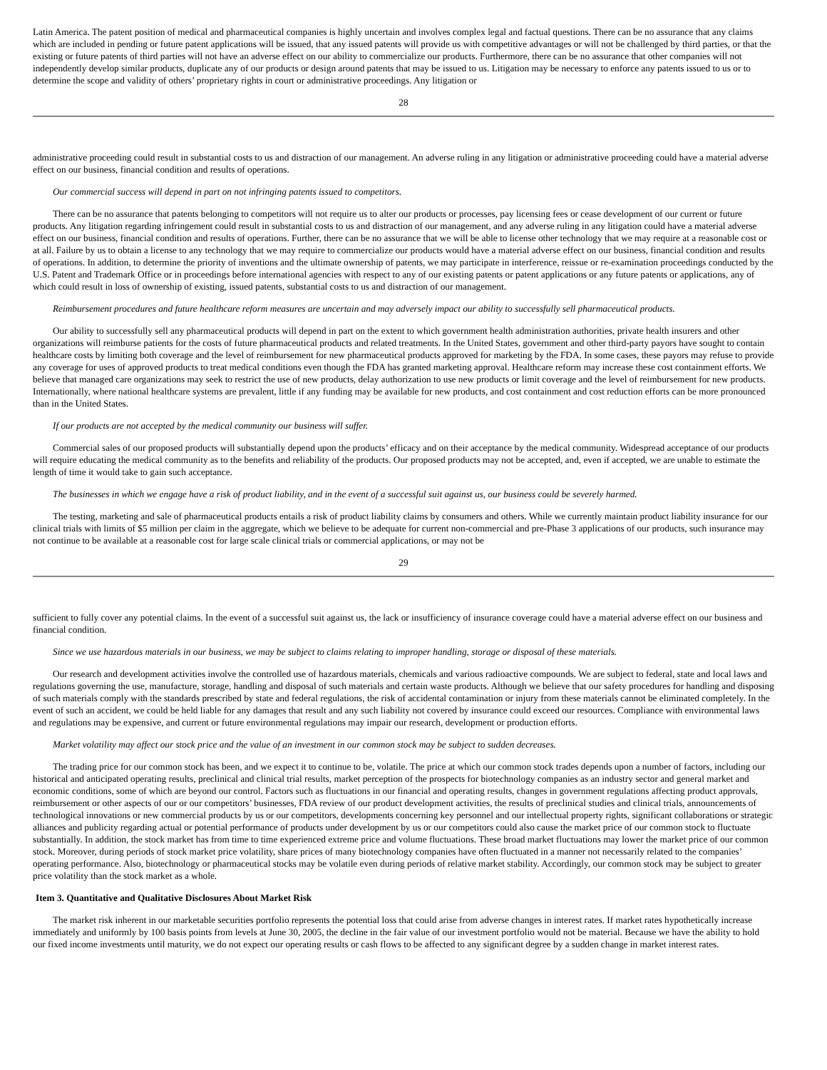Latin America. The patent position of medical and pharmaceutical companies is highly uncertain and involves complex legal and factual questions. There can be no assurance that any claims which are included in pending or future patent applications will be issued, that any issued patents will provide us with competitive advantages or will not be challenged by third parties, or that the existing or future patents of third parties will not have an adverse effect on our ability to commercialize our products. Furthermore, there can be no assurance that other companies will not independently develop similar products, duplicate any of our products or design around patents that may be issued to us. Litigation may be necessary to enforce any patents issued to us or to determine the scope and validity of others’ proprietary rights in court or administrative proceedings. Any litigation or
28
administrative proceeding could result in substantial costs to us and distraction of our management. An adverse ruling in any litigation or administrative proceeding could have a material adverse effect on our business, financial condition and results of operations.
Our commercial success will depend in part on not infringing patents issued to competitors.
There can be no assurance that patents belonging to competitors will not require us to alter our products or processes, pay licensing fees or cease development of our current or future products. Any litigation regarding infringement could result in substantial costs to us and distraction of our management, and any adverse ruling in any litigation could have a material adverse effect on our business, financial condition and results of operations. Further, there can be no assurance that we will be able to license other technology that we may require at a reasonable cost or at all. Failure by us to obtain a license to any technology that we may require to commercialize our products would have a material adverse effect on our business, financial condition and results of operations. In addition, to determine the priority of inventions and the ultimate ownership of patents, we may participate in interference, reissue or re-examination proceedings conducted by the U.S. Patent and Trademark Office or in proceedings before international agencies with respect to any of our existing patents or patent applications or any future patents or applications, any of which could result in loss of ownership of existing, issued patents, substantial costs to us and distraction of our management.
Reimbursement procedures and future healthcare reform measures are uncertain and may adversely impact our ability to successfully sell pharmaceutical products.
Our ability to successfully sell any pharmaceutical products will depend in part on the extent to which government health administration authorities, private health insurers and other organizations will reimburse patients for the costs of future pharmaceutical products and related treatments. In the United States, government and other third-party payors have sought to contain healthcare costs by limiting both coverage and the level of reimbursement for new pharmaceutical products approved for marketing by the FDA. In some cases, these payors may refuse to provide any coverage for uses of approved products to treat medical conditions even though the FDA has granted marketing approval. Healthcare reform may increase these cost containment efforts. We believe that managed care organizations may seek to restrict the use of new products, delay authorization to use new products or limit coverage and the level of reimbursement for new products. Internationally, where national healthcare systems are prevalent, little if any funding may be available for new products, and cost containment and cost reduction efforts can be more pronounced than in the United States.
If our products are not accepted by the medical community our business will suffer.
Commercial sales of our proposed products will substantially depend upon the products’ efficacy and on their acceptance by the medical community. Widespread acceptance of our products will require educating the medical community as to the benefits and reliability of the products. Our proposed products may not be accepted, and, even if accepted, we are unable to estimate the length of time it would take to gain such acceptance.
The businesses in which we engage have a risk of product liability, and in the event of a successful suit against us, our business could be severely harmed.
The testing, marketing and sale of pharmaceutical products entails a risk of product liability claims by consumers and others. While we currently maintain product liability insurance for our clinical trials with limits of $5 million per claim in the aggregate, which we believe to be adequate for current non-commercial and pre-Phase 3 applications of our products, such insurance may not continue to be available at a reasonable cost for large scale clinical trials or commercial applications, or may not be
29
sufficient to fully cover any potential claims. In the event of a successful suit against us, the lack or insufficiency of insurance coverage could have a material adverse effect on our business and financial condition.
Since we use hazardous materials in our business, we may be subject to claims relating to improper handling, storage or disposal of these materials.
Our research and development activities involve the controlled use of hazardous materials, chemicals and various radioactive compounds. We are subject to federal, state and local laws and regulations governing the use, manufacture, storage, handling and disposal of such materials and certain waste products. Although we believe that our safety procedures for handling and disposing of such materials comply with the standards prescribed by state and federal regulations, the risk of accidental contamination or injury from these materials cannot be eliminated completely. In the event of such an accident, we could be held liable for any damages that result and any such liability not covered by insurance could exceed our resources. Compliance with environmental laws and regulations may be expensive, and current or future environmental regulations may impair our research, development or production efforts.
Market volatility may affect our stock price and the value of an investment in our common stock may be subject to sudden decreases.
The trading price for our common stock has been, and we expect it to continue to be, volatile. The price at which our common stock trades depends upon a number of factors, including our historical and anticipated operating results, preclinical and clinical trial results, market perception of the prospects for biotechnology companies as an industry sector and general market and economic conditions, some of which are beyond our control. Factors such as fluctuations in our financial and operating results, changes in government regulations affecting product approvals, reimbursement or other aspects of our or our competitors’ businesses, FDA review of our product development activities, the results of preclinical studies and clinical trials, announcements of technological innovations or new commercial products by us or our competitors, developments concerning key personnel and our intellectual property rights, significant collaborations or strategic alliances and publicity regarding actual or potential performance of products under development by us or our competitors could also cause the market price of our common stock to fluctuate substantially. In addition, the stock market has from time to time experienced extreme price and volume fluctuations. These broad market fluctuations may lower the market price of our common stock. Moreover, during periods of stock market price volatility, share prices of many biotechnology companies have often fluctuated in a manner not necessarily related to the companies’ operating performance. Also, biotechnology or pharmaceutical stocks may be volatile even during periods of relative market stability. Accordingly, our common stock may be subject to greater price volatility than the stock market as a whole.
Item 3. Quantitative and Qualitative Disclosures About Market Risk
The market risk inherent in our marketable securities portfolio represents the potential loss that could arise from adverse changes in interest rates. If market rates hypothetically increase immediately and uniformly by 100 basis points from levels at June 30, 2005, the decline in the fair value of our investment portfolio would not be material. Because we have the ability to hold our fixed income investments until maturity, we do not expect our operating results or cash flows to be affected to any significant degree by a sudden change in market interest rates.